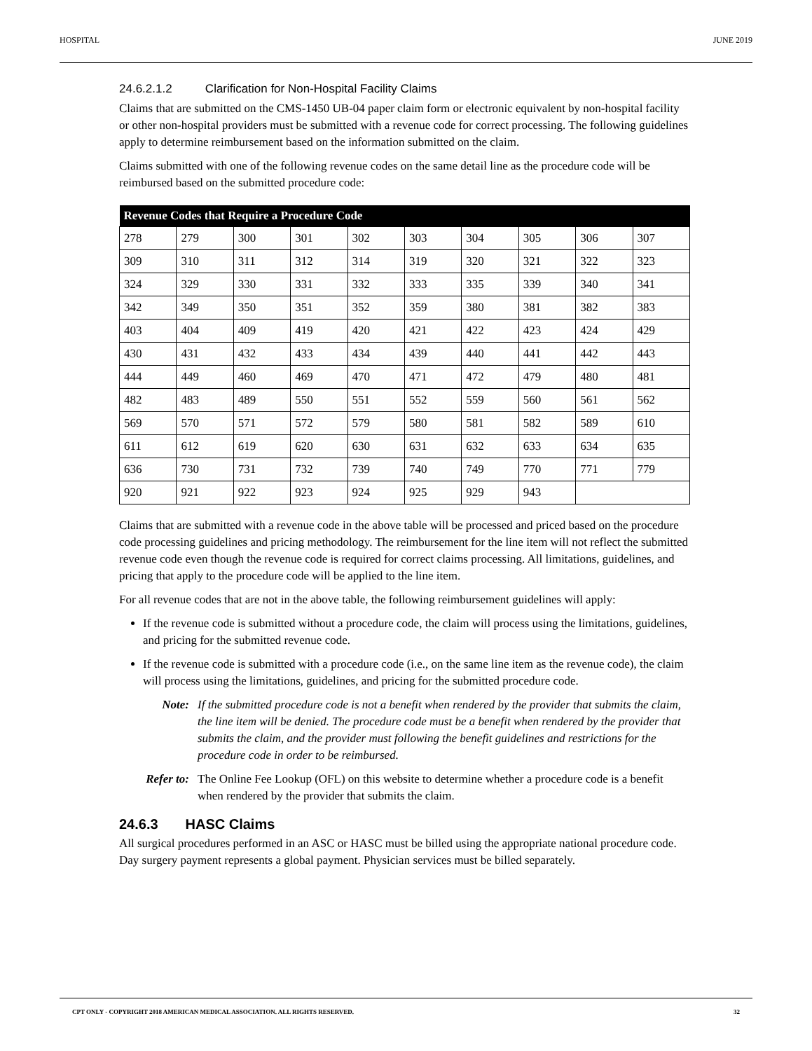HOSPITAL JUNE 2019
24.6.2.1.2 Clarification for Non-Hospital Facility Claims
Claims that are submitted on the CMS-1450 UB-04 paper claim form or electronic equivalent by non-hospital facility or other non-hospital providers must be submitted with a revenue code for correct processing. The following guidelines apply to determine reimbursement based on the information submitted on the claim.
Claims submitted with one of the following revenue codes on the same detail line as the procedure code will be reimbursed based on the submitted procedure code:
| Revenue Codes that Require a Procedure Code | | | | | | | | | |
| --- | --- | --- | --- | --- | --- | --- | --- | --- | --- |
| 278 | 279 | 300 | 301 | 302 | 303 | 304 | 305 | 306 | 307 |
| 309 | 310 | 311 | 312 | 314 | 319 | 320 | 321 | 322 | 323 |
| 324 | 329 | 330 | 331 | 332 | 333 | 335 | 339 | 340 | 341 |
| 342 | 349 | 350 | 351 | 352 | 359 | 380 | 381 | 382 | 383 |
| 403 | 404 | 409 | 419 | 420 | 421 | 422 | 423 | 424 | 429 |
| 430 | 431 | 432 | 433 | 434 | 439 | 440 | 441 | 442 | 443 |
| 444 | 449 | 460 | 469 | 470 | 471 | 472 | 479 | 480 | 481 |
| 482 | 483 | 489 | 550 | 551 | 552 | 559 | 560 | 561 | 562 |
| 569 | 570 | 571 | 572 | 579 | 580 | 581 | 582 | 589 | 610 |
| 611 | 612 | 619 | 620 | 630 | 631 | 632 | 633 | 634 | 635 |
| 636 | 730 | 731 | 732 | 739 | 740 | 749 | 770 | 771 | 779 |
| 920 | 921 | 922 | 923 | 924 | 925 | 929 | 943 | | |
Claims that are submitted with a revenue code in the above table will be processed and priced based on the procedure code processing guidelines and pricing methodology. The reimbursement for the line item will not reflect the submitted revenue code even though the revenue code is required for correct claims processing. All limitations, guidelines, and pricing that apply to the procedure code will be applied to the line item.
For all revenue codes that are not in the above table, the following reimbursement guidelines will apply:
If the revenue code is submitted without a procedure code, the claim will process using the limitations, guidelines, and pricing for the submitted revenue code.
If the revenue code is submitted with a procedure code (i.e., on the same line item as the revenue code), the claim will process using the limitations, guidelines, and pricing for the submitted procedure code.
Note: If the submitted procedure code is not a benefit when rendered by the provider that submits the claim, the line item will be denied. The procedure code must be a benefit when rendered by the provider that submits the claim, and the provider must following the benefit guidelines and restrictions for the procedure code in order to be reimbursed.
Refer to: The Online Fee Lookup (OFL) on this website to determine whether a procedure code is a benefit when rendered by the provider that submits the claim.
24.6.3 HASC Claims
All surgical procedures performed in an ASC or HASC must be billed using the appropriate national procedure code. Day surgery payment represents a global payment. Physician services must be billed separately.
CPT ONLY - COPYRIGHT 2018 AMERICAN MEDICAL ASSOCIATION. ALL RIGHTS RESERVED. 32